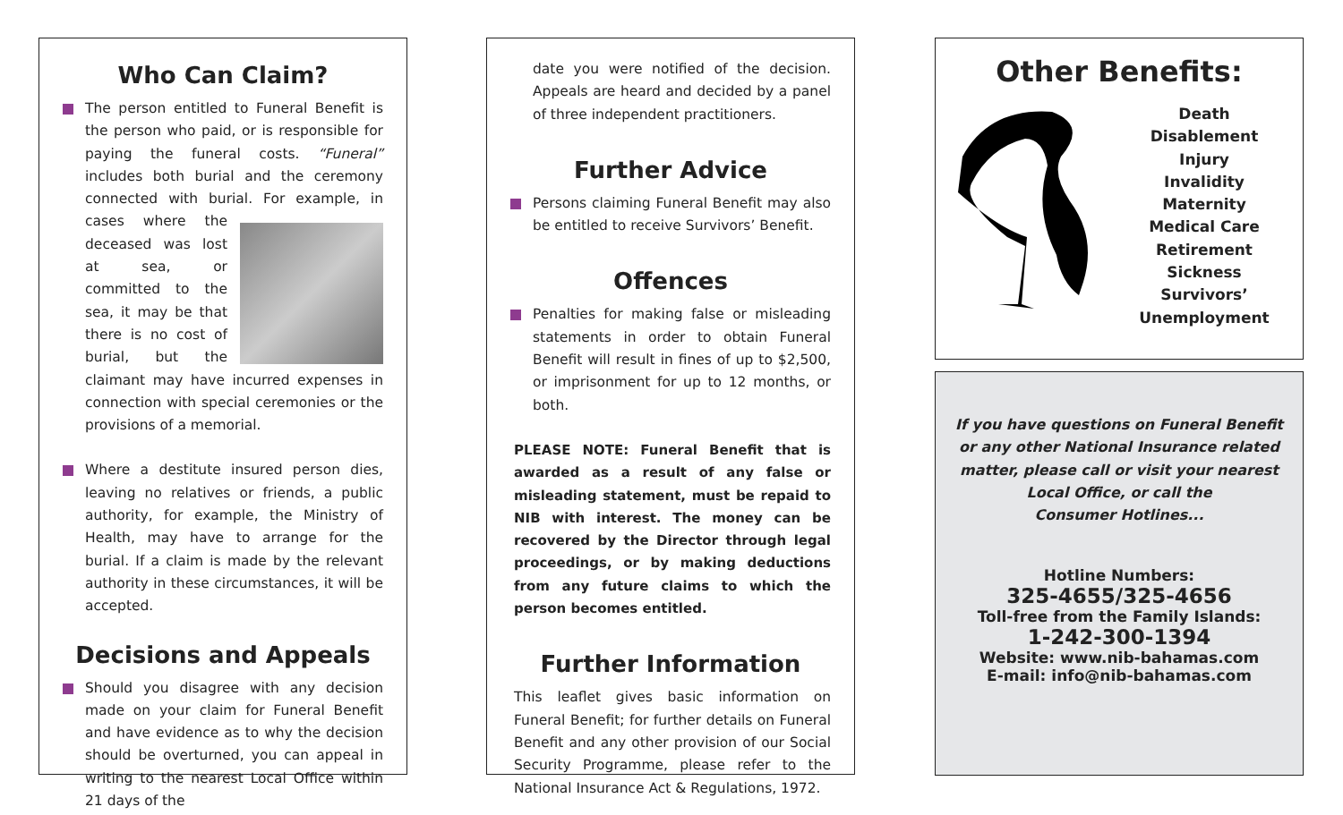Who Can Claim?
The person entitled to Funeral Benefit is the person who paid, or is responsible for paying the funeral costs. “Funeral” includes both burial and the ceremony connected with burial. For example, in cases where the deceased was lost at sea, or committed to the sea, it may be that there is no cost of burial, but the claimant may have incurred expenses in connection with special ceremonies or the provisions of a memorial.
Where a destitute insured person dies, leaving no relatives or friends, a public authority, for example, the Ministry of Health, may have to arrange for the burial. If a claim is made by the relevant authority in these circumstances, it will be accepted.
Decisions and Appeals
Should you disagree with any decision made on your claim for Funeral Benefit and have evidence as to why the decision should be overturned, you can appeal in writing to the nearest Local Office within 21 days of the
date you were notified of the decision. Appeals are heard and decided by a panel of three independent practitioners.
Further Advice
Persons claiming Funeral Benefit may also be entitled to receive Survivors’ Benefit.
Offences
Penalties for making false or misleading statements in order to obtain Funeral Benefit will result in fines of up to $2,500, or imprisonment for up to 12 months, or both.
PLEASE NOTE: Funeral Benefit that is awarded as a result of any false or misleading statement, must be repaid to NIB with interest. The money can be recovered by the Director through legal proceedings, or by making deductions from any future claims to which the person becomes entitled.
Further Information
This leaflet gives basic information on Funeral Benefit; for further details on Funeral Benefit and any other provision of our Social Security Programme, please refer to the National Insurance Act & Regulations, 1972.
Other Benefits:
Death
Disablement
Injury
Invalidity
Maternity
Medical Care
Retirement
Sickness
Survivors’
Unemployment
If you have questions on Funeral Benefit
or any other National Insurance related
matter, please call or visit your nearest
Local Office, or call the
Consumer Hotlines...
Hotline Numbers:
325-4655/325-4656
Toll-free from the Family Islands:
1-242-300-1394
Website: www.nib-bahamas.com
E-mail: info@nib-bahamas.com